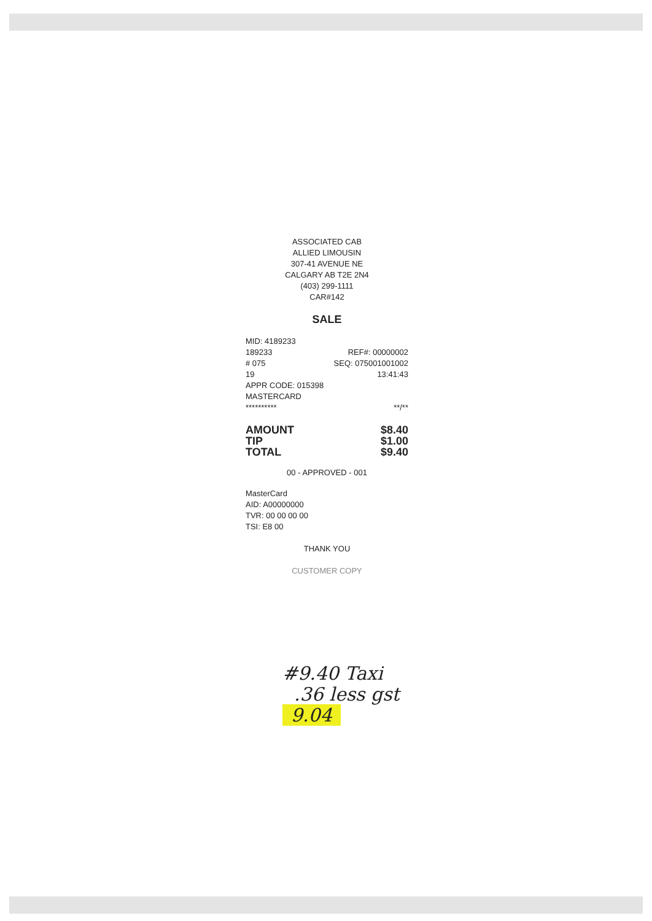ASSOCIATED CAB
ALLIED LIMOUSIN
307-41 AVENUE NE
CALGARY AB T2E 2N4
(403) 299-1111
CAR#142
SALE
MID: 4189233
189233 REF#: 00000002
# 075 SEQ: 075001001002
19 13:41:43
APPR CODE: 015398
MASTERCARD
********** **/**
AMOUNT
TIP
TOTAL $8.40
$1.00
$9.40
00 - APPROVED - 001
MasterCard
AID: A00000000
TVR: 00 00 00 00
TSI: E8 00
THANK YOU
CUSTOMER COPY
#9.40 Taxi
.36 less gst
9.04